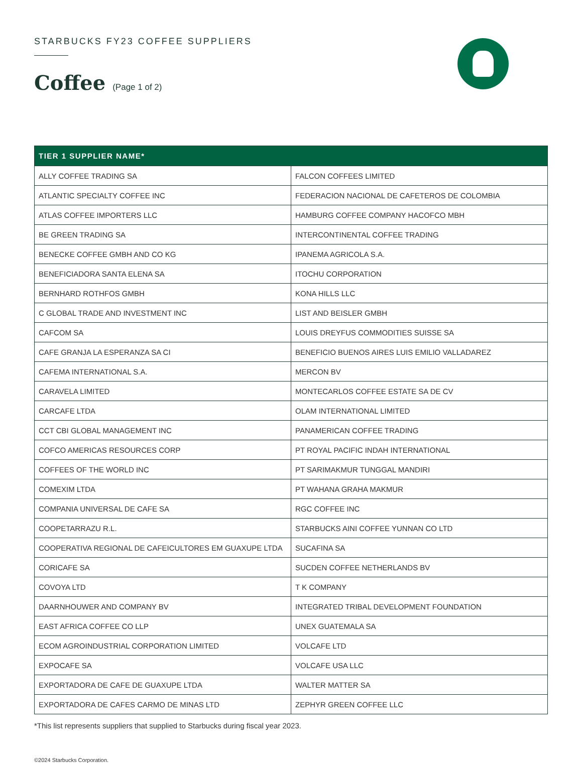STARBUCKS FY23 COFFEE SUPPLIERS
Coffee (Page 1 of 2)
| TIER 1 SUPPLIER NAME* | |
| --- | --- |
| ALLY COFFEE TRADING SA | FALCON COFFEES LIMITED |
| ATLANTIC SPECIALTY COFFEE INC | FEDERACION NACIONAL DE CAFETEROS DE COLOMBIA |
| ATLAS COFFEE IMPORTERS LLC | HAMBURG COFFEE COMPANY HACOFCO MBH |
| BE GREEN TRADING SA | INTERCONTINENTAL COFFEE TRADING |
| BENECKE COFFEE GMBH AND CO KG | IPANEMA AGRICOLA S.A. |
| BENEFICIADORA SANTA ELENA SA | ITOCHU CORPORATION |
| BERNHARD ROTHFOS GMBH | KONA HILLS LLC |
| C GLOBAL TRADE AND INVESTMENT INC | LIST AND BEISLER GMBH |
| CAFCOM SA | LOUIS DREYFUS COMMODITIES SUISSE SA |
| CAFE GRANJA LA ESPERANZA SA CI | BENEFICIO BUENOS AIRES LUIS EMILIO VALLADAREZ |
| CAFEMA INTERNATIONAL S.A. | MERCON BV |
| CARAVELA LIMITED | MONTECARLOS COFFEE ESTATE SA DE CV |
| CARCAFE LTDA | OLAM INTERNATIONAL LIMITED |
| CCT CBI GLOBAL MANAGEMENT INC | PANAMERICAN COFFEE TRADING |
| COFCO AMERICAS RESOURCES CORP | PT ROYAL PACIFIC INDAH INTERNATIONAL |
| COFFEES OF THE WORLD INC | PT SARIMAKMUR TUNGGAL MANDIRI |
| COMEXIM LTDA | PT WAHANA GRAHA MAKMUR |
| COMPANIA UNIVERSAL DE CAFE SA | RGC COFFEE INC |
| COOPETARRAZU R.L. | STARBUCKS AINI COFFEE YUNNAN CO LTD |
| COOPERATIVA REGIONAL DE CAFEICULTORES EM GUAXUPE LTDA | SUCAFINA SA |
| CORICAFE SA | SUCDEN COFFEE NETHERLANDS BV |
| COVOYA LTD | T K COMPANY |
| DAARNHOUWER AND COMPANY BV | INTEGRATED TRIBAL DEVELOPMENT FOUNDATION |
| EAST AFRICA COFFEE CO LLP | UNEX GUATEMALA SA |
| ECOM AGROINDUSTRIAL CORPORATION LIMITED | VOLCAFE LTD |
| EXPOCAFE SA | VOLCAFE USA LLC |
| EXPORTADORA DE CAFE DE GUAXUPE LTDA | WALTER MATTER SA |
| EXPORTADORA DE CAFES CARMO DE MINAS LTD | ZEPHYR GREEN COFFEE LLC |
*This list represents suppliers that supplied to Starbucks during fiscal year 2023.
©2024 Starbucks Corporation.